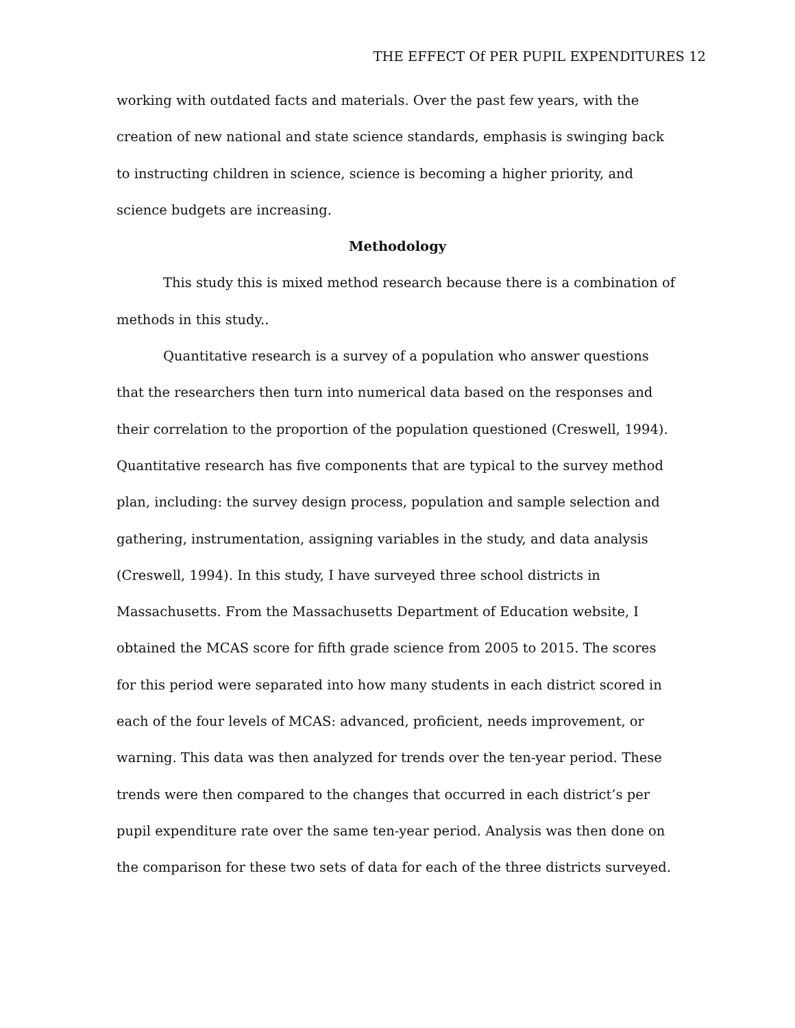THE EFFECT Of PER PUPIL EXPENDITURES 12
working with outdated facts and materials. Over the past few years, with the creation of new national and state science standards, emphasis is swinging back to instructing children in science, science is becoming a higher priority, and science budgets are increasing.
Methodology
This study this is mixed method research because there is a combination of methods in this study..
Quantitative research is a survey of a population who answer questions that the researchers then turn into numerical data based on the responses and their correlation to the proportion of the population questioned (Creswell, 1994). Quantitative research has five components that are typical to the survey method plan, including: the survey design process, population and sample selection and gathering, instrumentation, assigning variables in the study, and data analysis (Creswell, 1994). In this study, I have surveyed three school districts in Massachusetts. From the Massachusetts Department of Education website, I obtained the MCAS score for fifth grade science from 2005 to 2015. The scores for this period were separated into how many students in each district scored in each of the four levels of MCAS: advanced, proficient, needs improvement, or warning. This data was then analyzed for trends over the ten-year period. These trends were then compared to the changes that occurred in each district’s per pupil expenditure rate over the same ten-year period. Analysis was then done on the comparison for these two sets of data for each of the three districts surveyed.